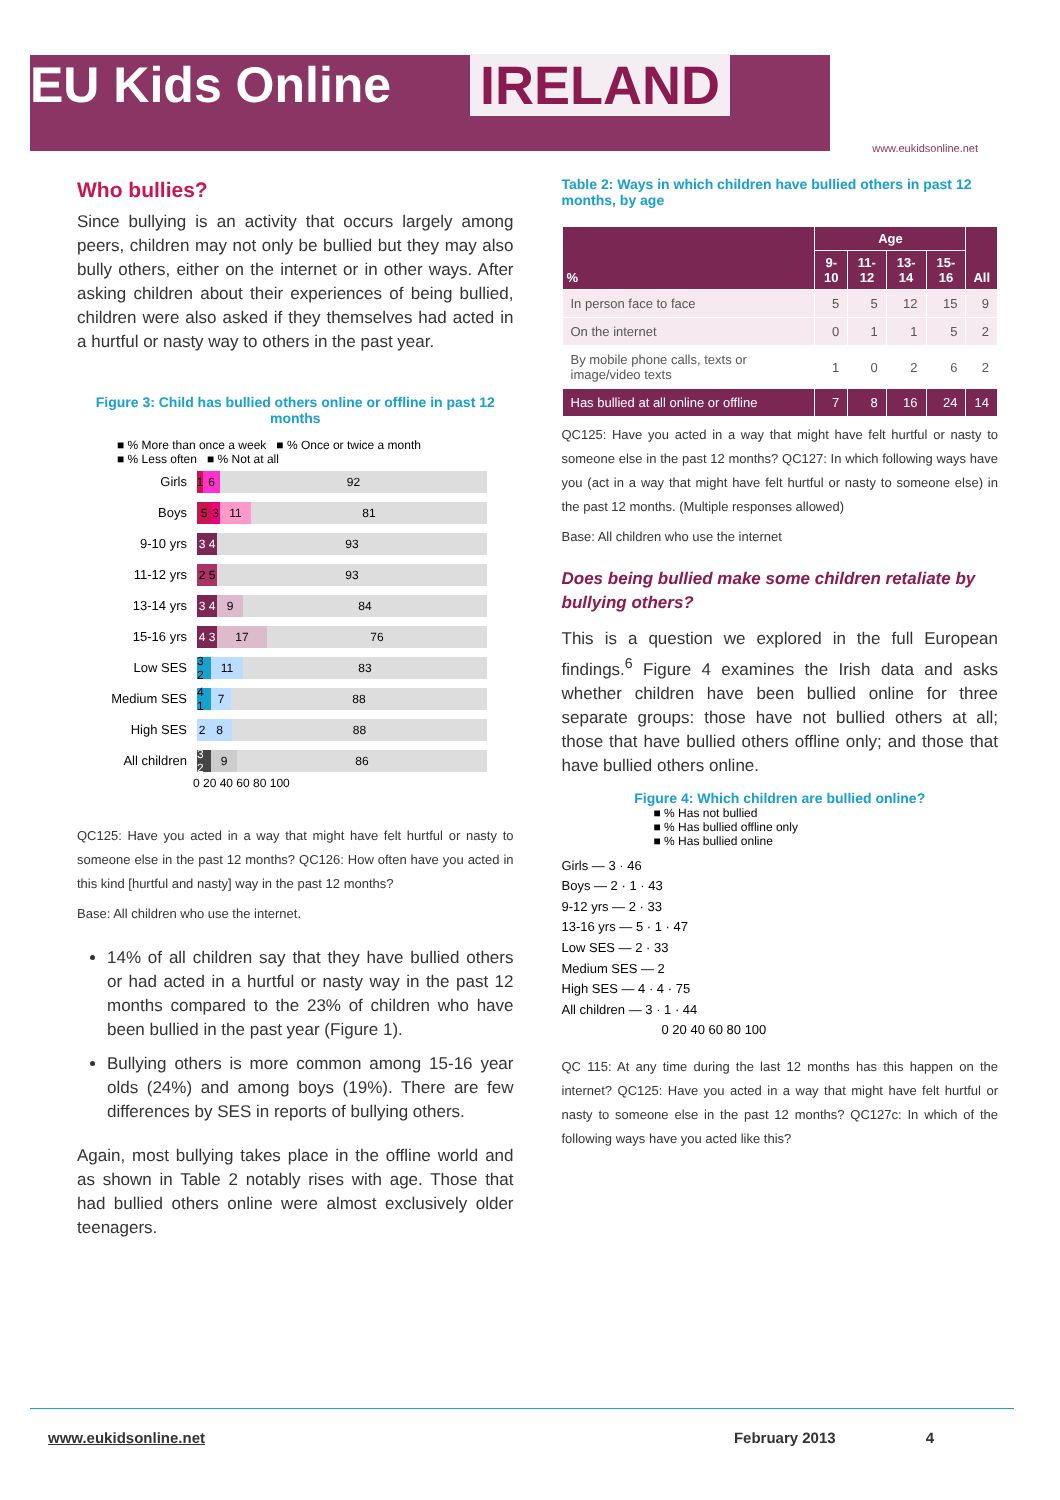EU Kids Online IRELAND
www.eukidsonline.net
Who bullies?
Since bullying is an activity that occurs largely among peers, children may not only be bullied but they may also bully others, either on the internet or in other ways. After asking children about their experiences of being bullied, children were also asked if they themselves had acted in a hurtful or nasty way to others in the past year.
Figure 3: Child has bullied others online or offline in past 12 months
■ % More than once a week ■ % Once or twice a month
■ % Less often ■ % Not at all
Girls
1
6 92
Boys
5 3 11 81
9-10 yrs
3 4
93
11-12 yrs
2 5
93
13-14 yrs
3 4
9 84
15-16 yrs
4 3
17 76
Low SES
3 2
11 83
Medium SES
4 1
7 88
High SES
2 8 88
All children
3 2
9 86
0 20 40 60 80 100
QC125: Have you acted in a way that might have felt hurtful or nasty to someone else in the past 12 months? QC126: How often have you acted in this kind [hurtful and nasty] way in the past 12 months?
Base: All children who use the internet.
14% of all children say that they have bullied others or had acted in a hurtful or nasty way in the past 12 months compared to the 23% of children who have been bullied in the past year (Figure 1).
Bullying others is more common among 15-16 year olds (24%) and among boys (19%). There are few differences by SES in reports of bullying others.
Again, most bullying takes place in the offline world and as shown in Table 2 notably rises with age. Those that had bullied others online were almost exclusively older teenagers.
Table 2: Ways in which children have bullied others in past 12 months, by age
| % | Age | | | | All |
| --- | --- | --- | --- | --- | --- |
| | 9-10 | 11-12 | 13-14 | 15-16 | |
| In person face to face | 5 | 5 | 12 | 15 | 9 |
| On the internet | 0 | 1 | 1 | 5 | 2 |
| By mobile phone calls, texts or image/video texts | 1 | 0 | 2 | 6 | 2 |
| Has bullied at all online or offline | 7 | 8 | 16 | 24 | 14 |
QC125: Have you acted in a way that might have felt hurtful or nasty to someone else in the past 12 months? QC127: In which following ways have you (act in a way that might have felt hurtful or nasty to someone else) in the past 12 months. (Multiple responses allowed)
Base: All children who use the internet
Does being bullied make some children retaliate by bullying others?
This is a question we explored in the full European findings.<sup>6</sup> Figure 4 examines the Irish data and asks whether children have been bullied online for three separate groups: those have not bullied others at all; those that have bullied others offline only; and those that have bullied others online.
Figure 4: Which children are bullied online?
■ % Has not bullied
■ % Has bullied offline only
■ % Has bullied online
Girls — 3 · 46
Boys — 2 · 1 · 43
9-12 yrs — 2 · 33
13-16 yrs — 5 · 1 · 47
Low SES — 2 · 33
Medium SES — 2
High SES — 4 · 4 · 75
All children — 3 · 1 · 44
0 20 40 60 80 100
QC 115: At any time during the last 12 months has this happen on the internet? QC125: Have you acted in a way that might have felt hurtful or nasty to someone else in the past 12 months? QC127c: In which of the following ways have you acted like this?
www.eukidsonline.net February 2013 4